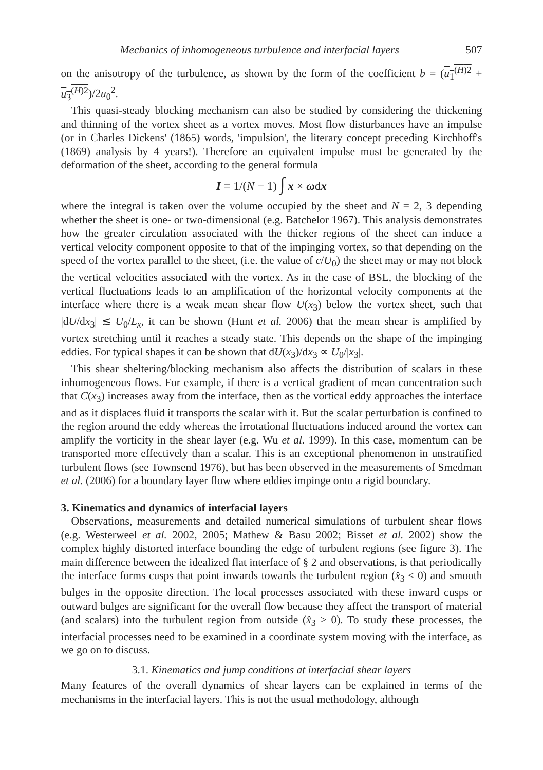Mechanics of inhomogeneous turbulence and interfacial layers 507
on the anisotropy of the turbulence, as shown by the form of the coefficient b = (u<sub>1</sub><sup>(H)2</sup> + u<sub>3</sub><sup>(H)2</sup>)/2u<sub>0</sub><sup>2</sup>.
This quasi-steady blocking mechanism can also be studied by considering the thickening and thinning of the vortex sheet as a vortex moves. Most flow disturbances have an impulse (or in Charles Dickens' (1865) words, 'impulsion', the literary concept preceding Kirchhoff's (1869) analysis by 4 years!). Therefore an equivalent impulse must be generated by the deformation of the sheet, according to the general formula
I = 1/(N − 1) ∫ x × ωdx
where the integral is taken over the volume occupied by the sheet and N = 2, 3 depending whether the sheet is one- or two-dimensional (e.g. Batchelor 1967). This analysis demonstrates how the greater circulation associated with the thicker regions of the sheet can induce a vertical velocity component opposite to that of the impinging vortex, so that depending on the speed of the vortex parallel to the sheet, (i.e. the value of c/U<sub>0</sub>) the sheet may or may not block the vertical velocities associated with the vortex. As in the case of BSL, the blocking of the vertical fluctuations leads to an amplification of the horizontal velocity components at the interface where there is a weak mean shear flow U(x<sub>3</sub>) below the vortex sheet, such that |dU/dx<sub>3</sub>| ≲ U<sub>0</sub>/L<sub>x</sub>, it can be shown (Hunt et al. 2006) that the mean shear is amplified by vortex stretching until it reaches a steady state. This depends on the shape of the impinging eddies. For typical shapes it can be shown that dU(x<sub>3</sub>)/dx<sub>3</sub> ∝ U<sub>0</sub>/|x<sub>3</sub>|.
This shear sheltering/blocking mechanism also affects the distribution of scalars in these inhomogeneous flows. For example, if there is a vertical gradient of mean concentration such that C(x<sub>3</sub>) increases away from the interface, then as the vortical eddy approaches the interface and as it displaces fluid it transports the scalar with it. But the scalar perturbation is confined to the region around the eddy whereas the irrotational fluctuations induced around the vortex can amplify the vorticity in the shear layer (e.g. Wu et al. 1999). In this case, momentum can be transported more effectively than a scalar. This is an exceptional phenomenon in unstratified turbulent flows (see Townsend 1976), but has been observed in the measurements of Smedman et al. (2006) for a boundary layer flow where eddies impinge onto a rigid boundary.
3. Kinematics and dynamics of interfacial layers
Observations, measurements and detailed numerical simulations of turbulent shear flows (e.g. Westerweel et al. 2002, 2005; Mathew & Basu 2002; Bisset et al. 2002) show the complex highly distorted interface bounding the edge of turbulent regions (see figure 3). The main difference between the idealized flat interface of § 2 and observations, is that periodically the interface forms cusps that point inwards towards the turbulent region (x̂<sub>3</sub> < 0) and smooth bulges in the opposite direction. The local processes associated with these inward cusps or outward bulges are significant for the overall flow because they affect the transport of material (and scalars) into the turbulent region from outside (x̂<sub>3</sub> > 0). To study these processes, the interfacial processes need to be examined in a coordinate system moving with the interface, as we go on to discuss.
3.1. Kinematics and jump conditions at interfacial shear layers
Many features of the overall dynamics of shear layers can be explained in terms of the mechanisms in the interfacial layers. This is not the usual methodology, although